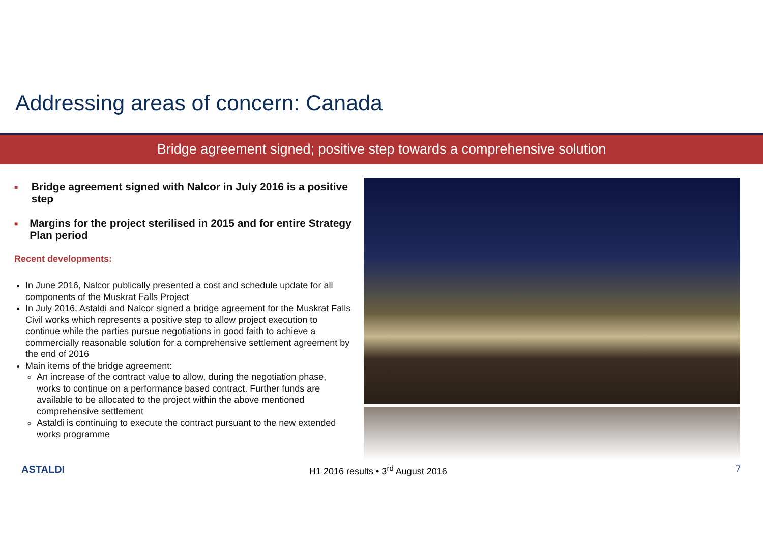Addressing areas of concern: Canada
Bridge agreement signed; positive step towards a comprehensive solution
■ Bridge agreement signed with Nalcor in July 2016 is a positive step
■ Margins for the project sterilised in 2015 and for entire Strategy Plan period
Recent developments:
In June 2016, Nalcor publically presented a cost and schedule update for all components of the Muskrat Falls Project
In July 2016, Astaldi and Nalcor signed a bridge agreement for the Muskrat Falls Civil works which represents a positive step to allow project execution to continue while the parties pursue negotiations in good faith to achieve a commercially reasonable solution for a comprehensive settlement agreement by the end of 2016
Main items of the bridge agreement:
An increase of the contract value to allow, during the negotiation phase, works to continue on a performance based contract. Further funds are available to be allocated to the project within the above mentioned comprehensive settlement
Astaldi is continuing to execute the contract pursuant to the new extended works programme
ASTALDI H1 2016 results • 3<sup>rd</sup> August 2016 7